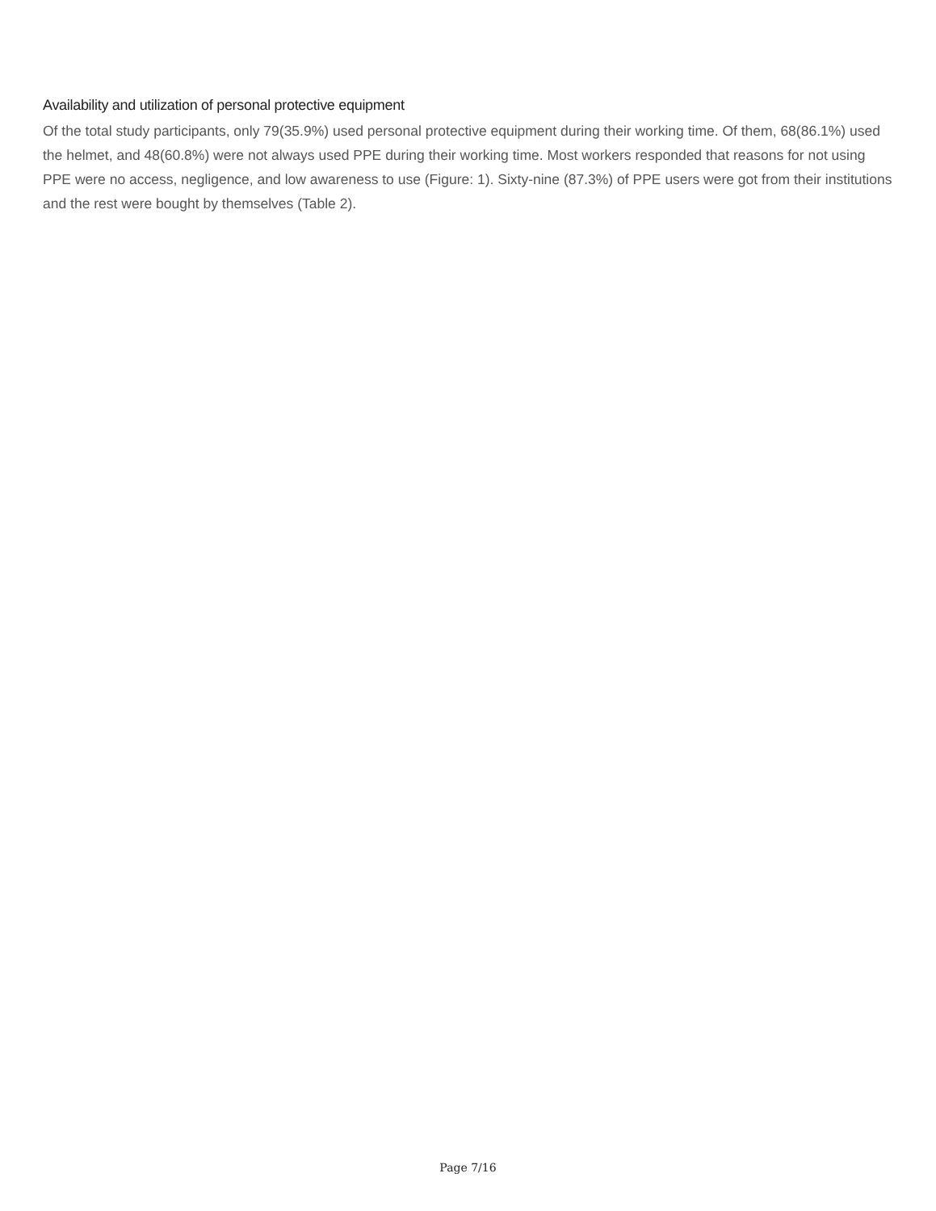Availability and utilization of personal protective equipment
Of the total study participants, only 79(35.9%) used personal protective equipment during their working time. Of them, 68(86.1%) used the helmet, and 48(60.8%) were not always used PPE during their working time. Most workers responded that reasons for not using PPE were no access, negligence, and low awareness to use (Figure: 1). Sixty-nine (87.3%) of PPE users were got from their institutions and the rest were bought by themselves (Table 2).
Page 7/16